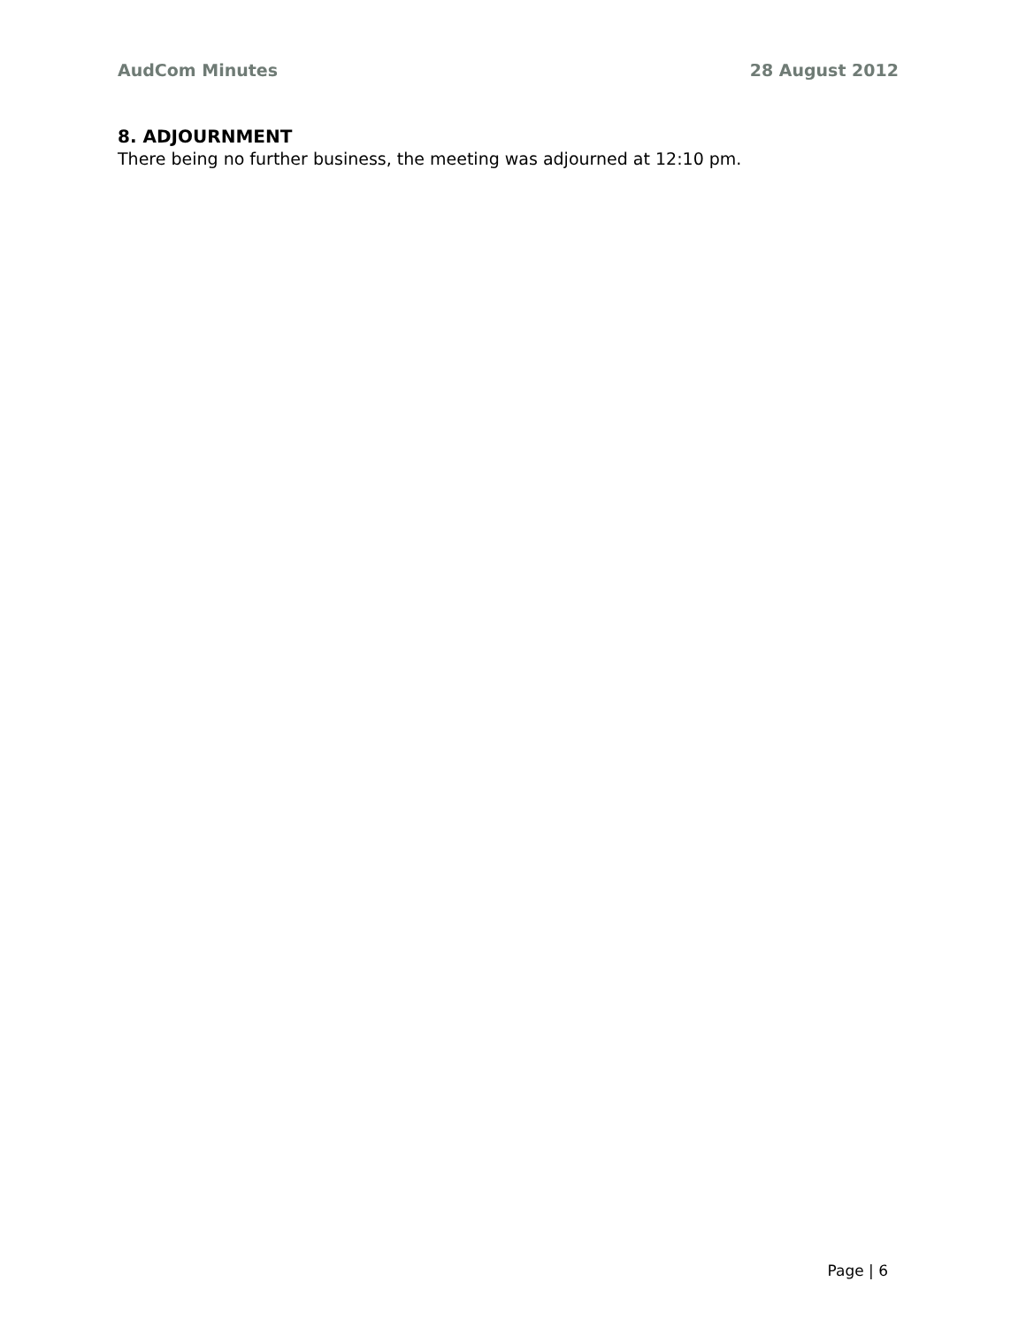AudCom Minutes 28 August 2012
8. ADJOURNMENT
There being no further business, the meeting was adjourned at 12:10 pm.
Page | 6